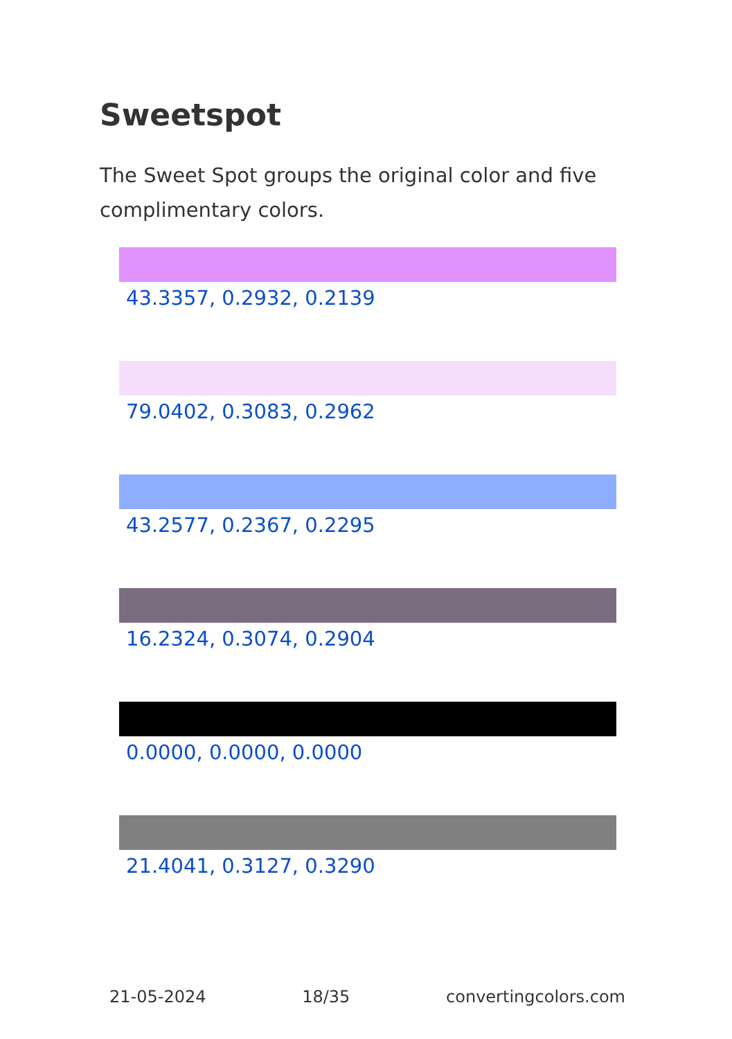Sweetspot
The Sweet Spot groups the original color and five complimentary colors.
43.3357, 0.2932, 0.2139
79.0402, 0.3083, 0.2962
43.2577, 0.2367, 0.2295
16.2324, 0.3074, 0.2904
0.0000, 0.0000, 0.0000
21.4041, 0.3127, 0.3290
21-05-2024 18/35 convertingcolors.com